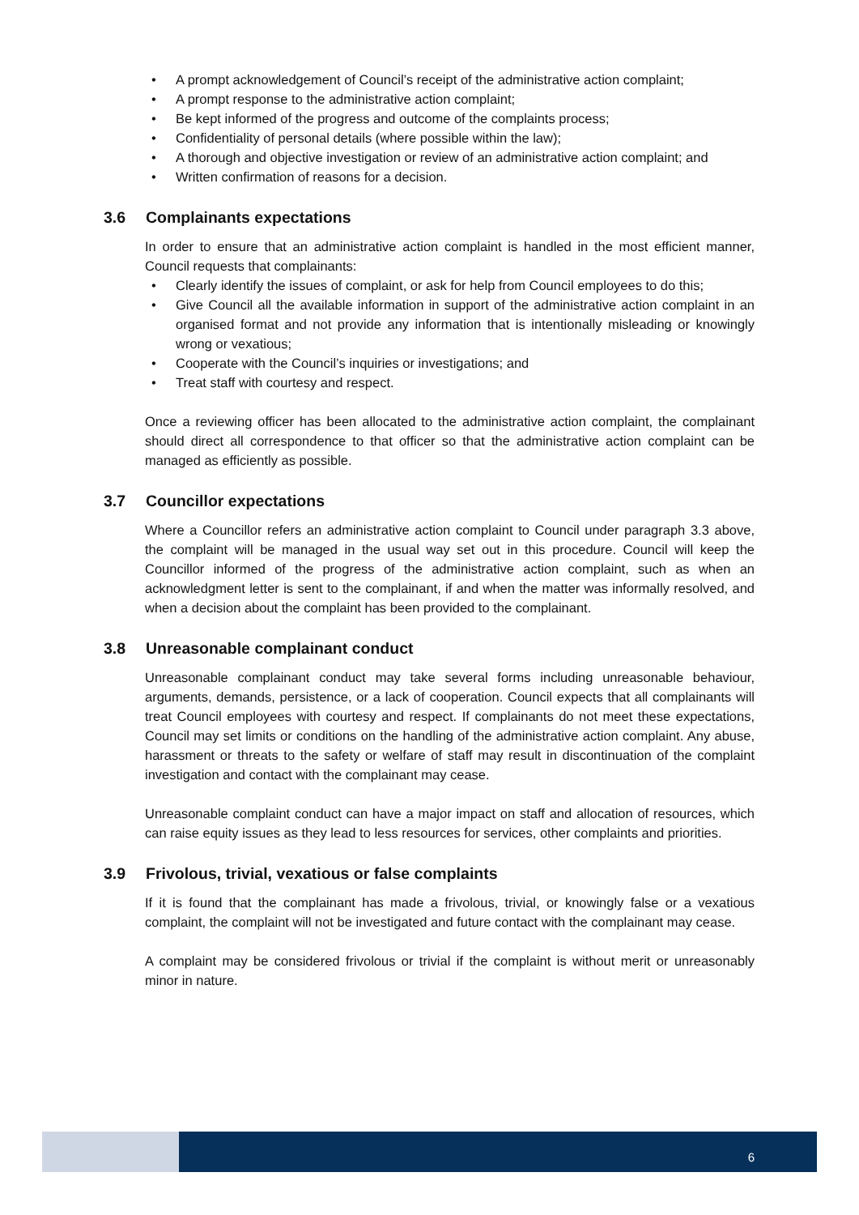• A prompt acknowledgement of Council’s receipt of the administrative action complaint;
• A prompt response to the administrative action complaint;
• Be kept informed of the progress and outcome of the complaints process;
• Confidentiality of personal details (where possible within the law);
• A thorough and objective investigation or review of an administrative action complaint; and
• Written confirmation of reasons for a decision.
3.6 Complainants expectations
In order to ensure that an administrative action complaint is handled in the most efficient manner, Council requests that complainants:
• Clearly identify the issues of complaint, or ask for help from Council employees to do this;
• Give Council all the available information in support of the administrative action complaint in an organised format and not provide any information that is intentionally misleading or knowingly wrong or vexatious;
• Cooperate with the Council’s inquiries or investigations; and
• Treat staff with courtesy and respect.
Once a reviewing officer has been allocated to the administrative action complaint, the complainant should direct all correspondence to that officer so that the administrative action complaint can be managed as efficiently as possible.
3.7 Councillor expectations
Where a Councillor refers an administrative action complaint to Council under paragraph 3.3 above, the complaint will be managed in the usual way set out in this procedure. Council will keep the Councillor informed of the progress of the administrative action complaint, such as when an acknowledgment letter is sent to the complainant, if and when the matter was informally resolved, and when a decision about the complaint has been provided to the complainant.
3.8 Unreasonable complainant conduct
Unreasonable complainant conduct may take several forms including unreasonable behaviour, arguments, demands, persistence, or a lack of cooperation. Council expects that all complainants will treat Council employees with courtesy and respect. If complainants do not meet these expectations, Council may set limits or conditions on the handling of the administrative action complaint. Any abuse, harassment or threats to the safety or welfare of staff may result in discontinuation of the complaint investigation and contact with the complainant may cease.
Unreasonable complaint conduct can have a major impact on staff and allocation of resources, which can raise equity issues as they lead to less resources for services, other complaints and priorities.
3.9 Frivolous, trivial, vexatious or false complaints
If it is found that the complainant has made a frivolous, trivial, or knowingly false or a vexatious complaint, the complaint will not be investigated and future contact with the complainant may cease.
A complaint may be considered frivolous or trivial if the complaint is without merit or unreasonably minor in nature.
6